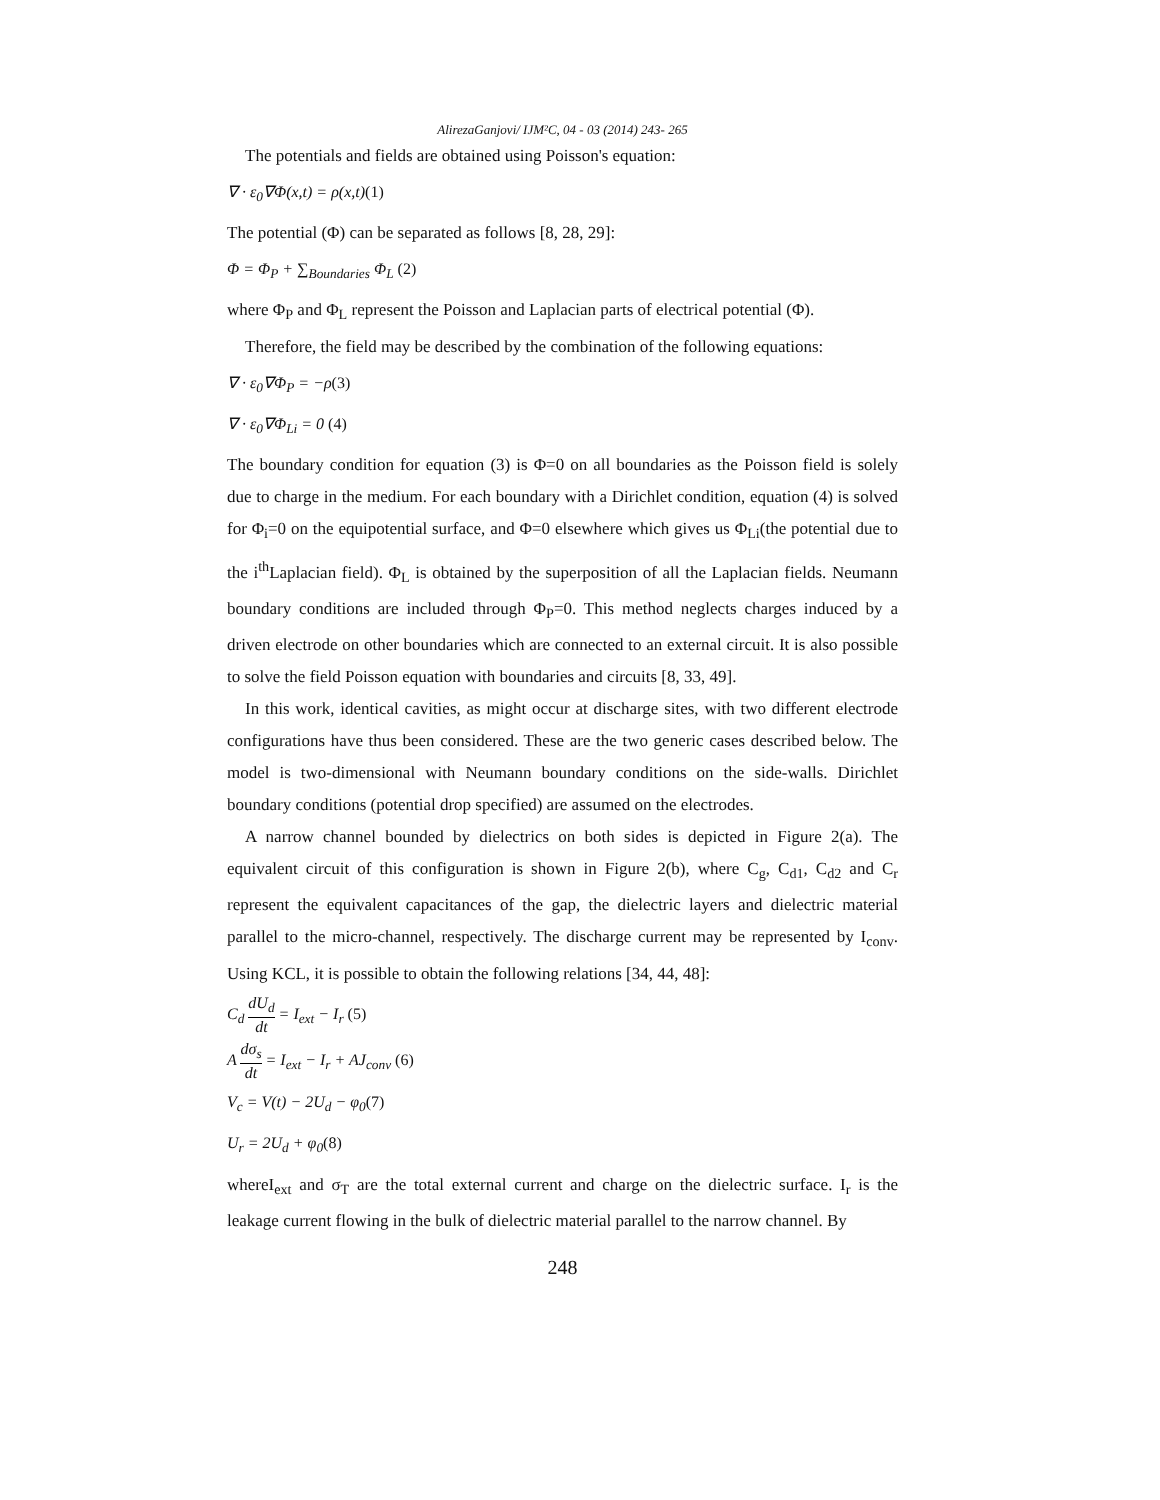AlirezaGanjovi/ IJM²C, 04 - 03 (2014) 243- 265
The potentials and fields are obtained using Poisson's equation:
∇ · ε<sub>0</sub>∇Φ(x,t) = ρ(x,t)(1)
The potential (Φ) can be separated as follows [8, 28, 29]:
Φ = Φ<sub>P</sub> + ∑<sub>Boundaries</sub> Φ<sub>L</sub> (2)
where Φ<sub>P</sub> and Φ<sub>L</sub> represent the Poisson and Laplacian parts of electrical potential (Φ).
Therefore, the field may be described by the combination of the following equations:
∇ · ε<sub>0</sub>∇Φ<sub>P</sub> = −ρ(3)
∇ · ε<sub>0</sub>∇Φ<sub>Li</sub> = 0 (4)
The boundary condition for equation (3) is Φ=0 on all boundaries as the Poisson field is solely due to charge in the medium. For each boundary with a Dirichlet condition, equation (4) is solved for Φ<sub>i</sub>=0 on the equipotential surface, and Φ=0 elsewhere which gives us Φ<sub>Li</sub>(the potential due to the i<sup>th</sup>Laplacian field). Φ<sub>L</sub> is obtained by the superposition of all the Laplacian fields. Neumann boundary conditions are included through Φ<sub>P</sub>=0. This method neglects charges induced by a driven electrode on other boundaries which are connected to an external circuit. It is also possible to solve the field Poisson equation with boundaries and circuits [8, 33, 49].
In this work, identical cavities, as might occur at discharge sites, with two different electrode configurations have thus been considered. These are the two generic cases described below. The model is two-dimensional with Neumann boundary conditions on the side-walls. Dirichlet boundary conditions (potential drop specified) are assumed on the electrodes.
A narrow channel bounded by dielectrics on both sides is depicted in Figure 2(a). The equivalent circuit of this configuration is shown in Figure 2(b), where C<sub>g</sub>, C<sub>d1</sub>, C<sub>d2</sub> and C<sub>r</sub> represent the equivalent capacitances of the gap, the dielectric layers and dielectric material parallel to the micro-channel, respectively. The discharge current may be represented by I<sub>conv</sub>. Using KCL, it is possible to obtain the following relations [34, 44, 48]:
C<sub>d</sub> dU<sub>d</sub> dt = I<sub>ext</sub> − I<sub>r</sub> (5)
A dσ<sub>s</sub> dt = I<sub>ext</sub> − I<sub>r</sub> + AJ<sub>conv</sub> (6)
V<sub>c</sub> = V(t) − 2U<sub>d</sub> − φ<sub>0</sub>(7)
U<sub>r</sub> = 2U<sub>d</sub> + φ<sub>0</sub>(8)
whereI<sub>ext</sub> and σ<sub>T</sub> are the total external current and charge on the dielectric surface. I<sub>r</sub> is the leakage current flowing in the bulk of dielectric material parallel to the narrow channel. By
248